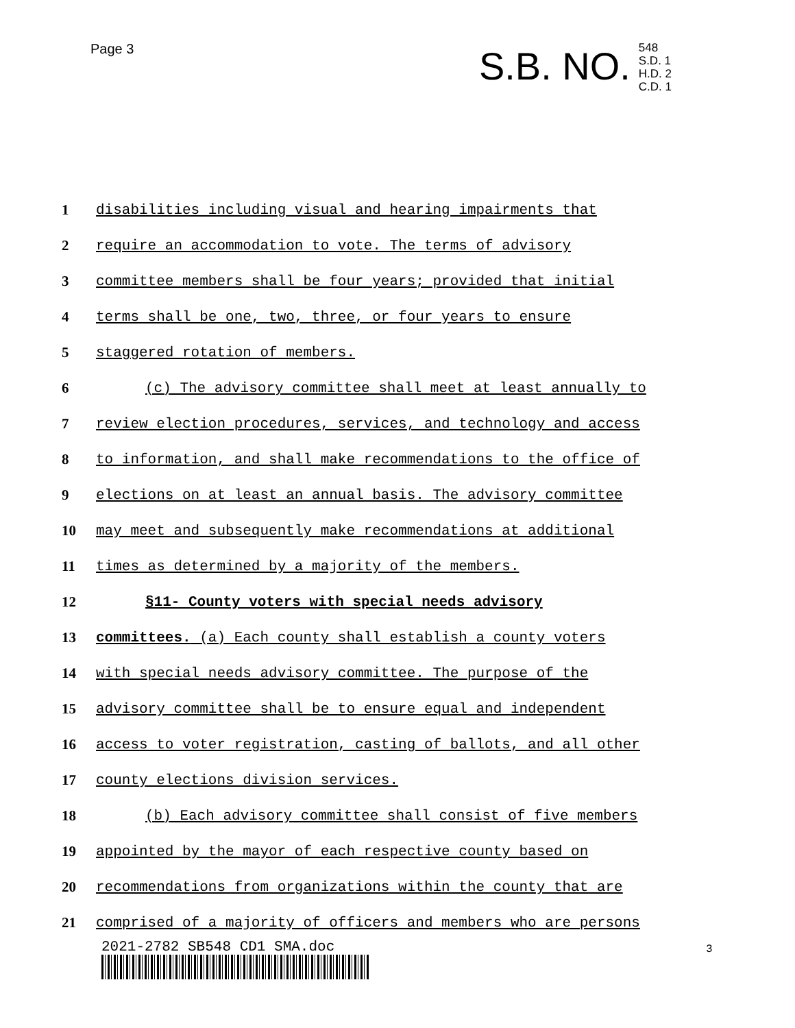Page 3
S.B. NO. 548
S.D. 1
H.D. 2
C.D. 1
1 disabilities including visual and hearing impairments that
2 require an accommodation to vote. The terms of advisory
3 committee members shall be four years; provided that initial
4 terms shall be one, two, three, or four years to ensure
5 staggered rotation of members.
6 (c) The advisory committee shall meet at least annually to
7 review election procedures, services, and technology and access
8 to information, and shall make recommendations to the office of
9 elections on at least an annual basis. The advisory committee
10 may meet and subsequently make recommendations at additional
11 times as determined by a majority of the members.
12 §11- County voters with special needs advisory
13 committees. (a) Each county shall establish a county voters
14 with special needs advisory committee. The purpose of the
15 advisory committee shall be to ensure equal and independent
16 access to voter registration, casting of ballots, and all other
17 county elections division services.
18 (b) Each advisory committee shall consist of five members
19 appointed by the mayor of each respective county based on
20 recommendations from organizations within the county that are
21 comprised of a majority of officers and members who are persons
2021-2782 SB548 CD1 SMA.doc 3